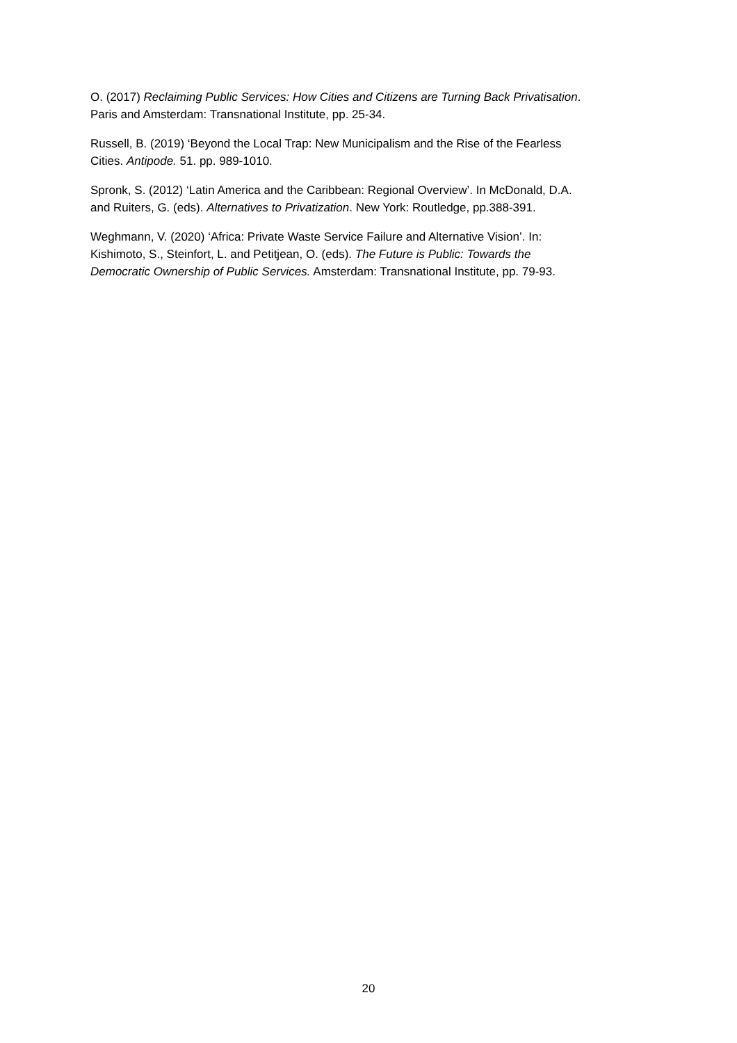O. (2017) Reclaiming Public Services: How Cities and Citizens are Turning Back Privatisation.
Paris and Amsterdam: Transnational Institute, pp. 25-34.
Russell, B. (2019) ‘Beyond the Local Trap: New Municipalism and the Rise of the Fearless
Cities. Antipode. 51. pp. 989-1010.
Spronk, S. (2012) ‘Latin America and the Caribbean: Regional Overview’. In McDonald, D.A.
and Ruiters, G. (eds). Alternatives to Privatization. New York: Routledge, pp.388-391.
Weghmann, V. (2020) ‘Africa: Private Waste Service Failure and Alternative Vision’. In:
Kishimoto, S., Steinfort, L. and Petitjean, O. (eds). The Future is Public: Towards the
Democratic Ownership of Public Services. Amsterdam: Transnational Institute, pp. 79-93.
20